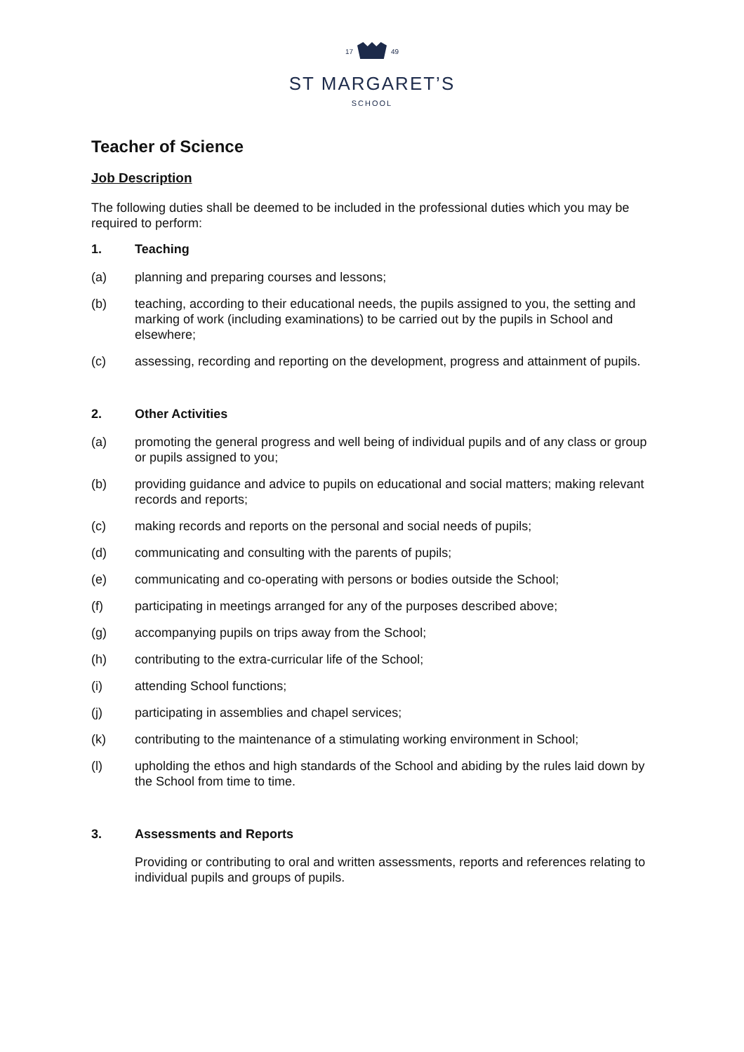17 49
ST MARGARET’S
SCHOOL
Teacher of Science
Job Description
The following duties shall be deemed to be included in the professional duties which you may be required to perform:
1. Teaching
(a) planning and preparing courses and lessons;
(b) teaching, according to their educational needs, the pupils assigned to you, the setting and marking of work (including examinations) to be carried out by the pupils in School and elsewhere;
(c) assessing, recording and reporting on the development, progress and attainment of pupils.
2. Other Activities
(a) promoting the general progress and well being of individual pupils and of any class or group or pupils assigned to you;
(b) providing guidance and advice to pupils on educational and social matters; making relevant records and reports;
(c) making records and reports on the personal and social needs of pupils;
(d) communicating and consulting with the parents of pupils;
(e) communicating and co-operating with persons or bodies outside the School;
(f) participating in meetings arranged for any of the purposes described above;
(g) accompanying pupils on trips away from the School;
(h) contributing to the extra-curricular life of the School;
(i) attending School functions;
(j) participating in assemblies and chapel services;
(k) contributing to the maintenance of a stimulating working environment in School;
(l) upholding the ethos and high standards of the School and abiding by the rules laid down by the School from time to time.
3. Assessments and Reports
Providing or contributing to oral and written assessments, reports and references relating to individual pupils and groups of pupils.